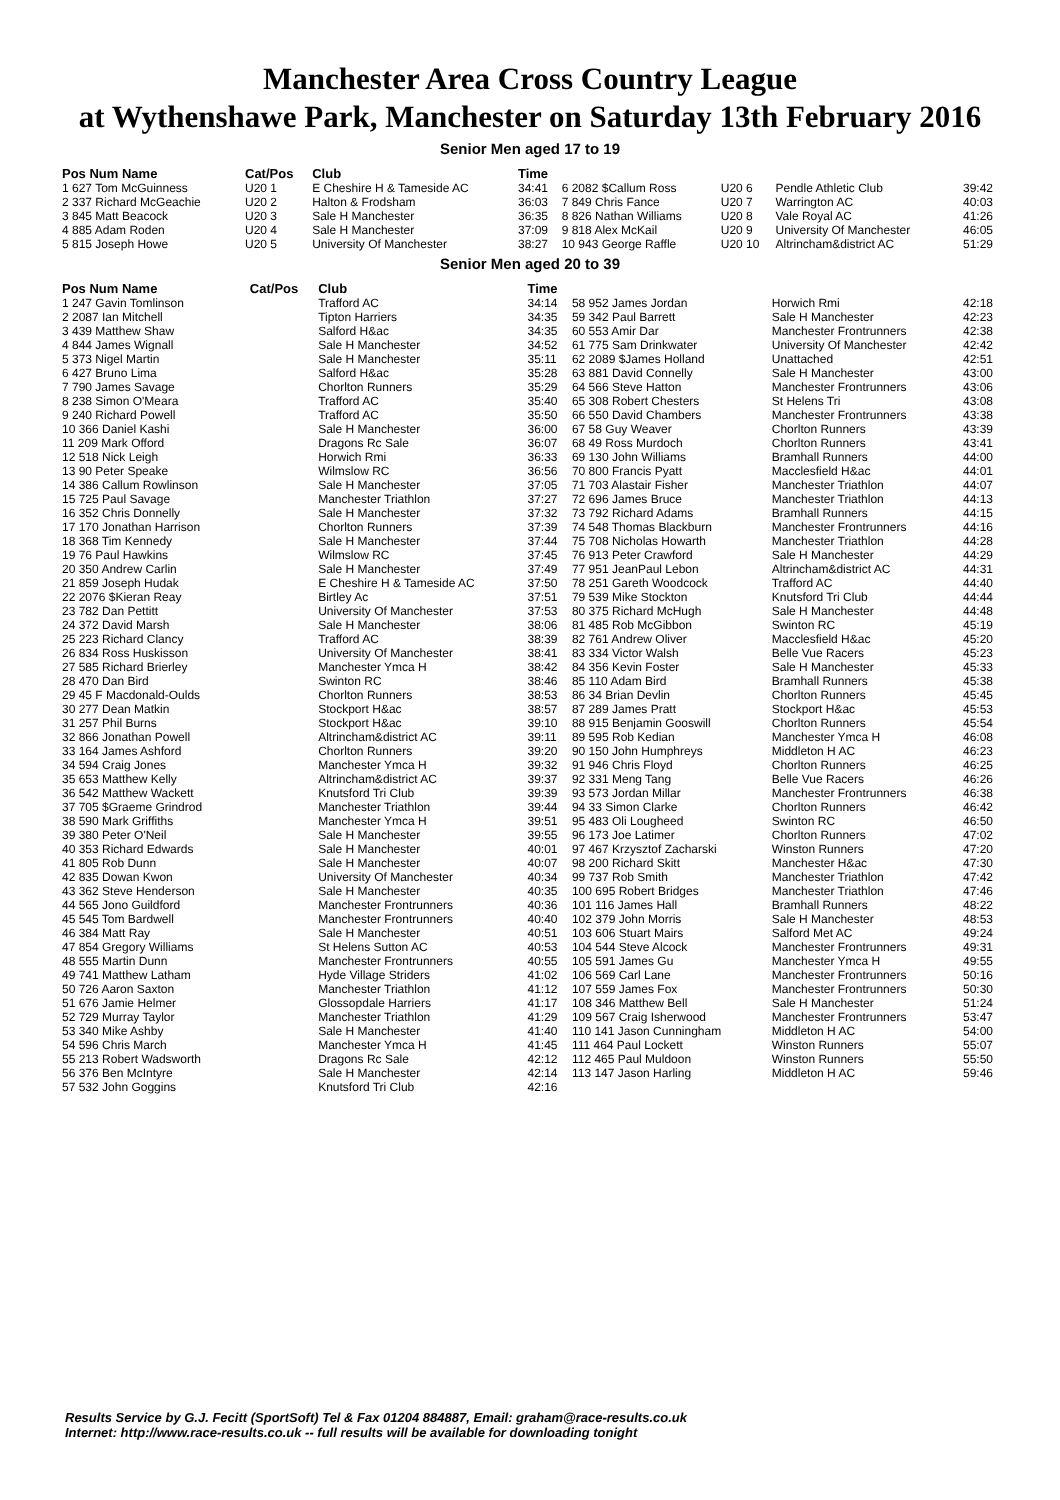Manchester Area Cross Country League
at Wythenshawe Park, Manchester on Saturday 13th February 2016
Senior Men aged 17 to 19
| Pos Num Name | Cat/Pos | Club | Time | | | | |
| --- | --- | --- | --- | --- | --- | --- | --- |
| 1 627 Tom McGuinness | U20 1 | E Cheshire H & Tameside AC | 34:41 | 6 2082 $Callum Ross | U20 6 | Pendle Athletic Club | 39:42 |
| 2 337 Richard McGeachie | U20 2 | Halton & Frodsham | 36:03 | 7 849 Chris Fance | U20 7 | Warrington AC | 40:03 |
| 3 845 Matt Beacock | U20 3 | Sale H Manchester | 36:35 | 8 826 Nathan Williams | U20 8 | Vale Royal AC | 41:26 |
| 4 885 Adam Roden | U20 4 | Sale H Manchester | 37:09 | 9 818 Alex McKail | U20 9 | University Of Manchester | 46:05 |
| 5 815 Joseph Howe | U20 5 | University Of Manchester | 38:27 | 10 943 George Raffle | U20 10 | Altrincham&district AC | 51:29 |
Senior Men aged 20 to 39
| Pos Num Name | Cat/Pos | Club | Time | | | |
| --- | --- | --- | --- | --- | --- | --- |
| 1 247 Gavin Tomlinson | | Trafford AC | 34:14 | 58 952 James Jordan | Horwich Rmi | 42:18 |
| 2 2087 Ian Mitchell | | Tipton Harriers | 34:35 | 59 342 Paul Barrett | Sale H Manchester | 42:23 |
| 3 439 Matthew Shaw | | Salford H&ac | 34:35 | 60 553 Amir Dar | Manchester Frontrunners | 42:38 |
| 4 844 James Wignall | | Sale H Manchester | 34:52 | 61 775 Sam Drinkwater | University Of Manchester | 42:42 |
| 5 373 Nigel Martin | | Sale H Manchester | 35:11 | 62 2089 $James Holland | Unattached | 42:51 |
| 6 427 Bruno Lima | | Salford H&ac | 35:28 | 63 881 David Connelly | Sale H Manchester | 43:00 |
| 7 790 James Savage | | Chorlton Runners | 35:29 | 64 566 Steve Hatton | Manchester Frontrunners | 43:06 |
| 8 238 Simon O'Meara | | Trafford AC | 35:40 | 65 308 Robert Chesters | St Helens Tri | 43:08 |
| 9 240 Richard Powell | | Trafford AC | 35:50 | 66 550 David Chambers | Manchester Frontrunners | 43:38 |
| 10 366 Daniel Kashi | | Sale H Manchester | 36:00 | 67 58 Guy Weaver | Chorlton Runners | 43:39 |
| 11 209 Mark Offord | | Dragons Rc Sale | 36:07 | 68 49 Ross Murdoch | Chorlton Runners | 43:41 |
| 12 518 Nick Leigh | | Horwich Rmi | 36:33 | 69 130 John Williams | Bramhall Runners | 44:00 |
| 13 90 Peter Speake | | Wilmslow RC | 36:56 | 70 800 Francis Pyatt | Macclesfield H&ac | 44:01 |
| 14 386 Callum Rowlinson | | Sale H Manchester | 37:05 | 71 703 Alastair Fisher | Manchester Triathlon | 44:07 |
| 15 725 Paul Savage | | Manchester Triathlon | 37:27 | 72 696 James Bruce | Manchester Triathlon | 44:13 |
| 16 352 Chris Donnelly | | Sale H Manchester | 37:32 | 73 792 Richard Adams | Bramhall Runners | 44:15 |
| 17 170 Jonathan Harrison | | Chorlton Runners | 37:39 | 74 548 Thomas Blackburn | Manchester Frontrunners | 44:16 |
| 18 368 Tim Kennedy | | Sale H Manchester | 37:44 | 75 708 Nicholas Howarth | Manchester Triathlon | 44:28 |
| 19 76 Paul Hawkins | | Wilmslow RC | 37:45 | 76 913 Peter Crawford | Sale H Manchester | 44:29 |
| 20 350 Andrew Carlin | | Sale H Manchester | 37:49 | 77 951 JeanPaul Lebon | Altrincham&district AC | 44:31 |
| 21 859 Joseph Hudak | | E Cheshire H & Tameside AC | 37:50 | 78 251 Gareth Woodcock | Trafford AC | 44:40 |
| 22 2076 $Kieran Reay | | Birtley Ac | 37:51 | 79 539 Mike Stockton | Knutsford Tri Club | 44:44 |
| 23 782 Dan Pettitt | | University Of Manchester | 37:53 | 80 375 Richard McHugh | Sale H Manchester | 44:48 |
| 24 372 David Marsh | | Sale H Manchester | 38:06 | 81 485 Rob McGibbon | Swinton RC | 45:19 |
| 25 223 Richard Clancy | | Trafford AC | 38:39 | 82 761 Andrew Oliver | Macclesfield H&ac | 45:20 |
| 26 834 Ross Huskisson | | University Of Manchester | 38:41 | 83 334 Victor Walsh | Belle Vue Racers | 45:23 |
| 27 585 Richard Brierley | | Manchester Ymca H | 38:42 | 84 356 Kevin Foster | Sale H Manchester | 45:33 |
| 28 470 Dan Bird | | Swinton RC | 38:46 | 85 110 Adam Bird | Bramhall Runners | 45:38 |
| 29 45 F Macdonald-Oulds | | Chorlton Runners | 38:53 | 86 34 Brian Devlin | Chorlton Runners | 45:45 |
| 30 277 Dean Matkin | | Stockport H&ac | 38:57 | 87 289 James Pratt | Stockport H&ac | 45:53 |
| 31 257 Phil Burns | | Stockport H&ac | 39:10 | 88 915 Benjamin Gooswill | Chorlton Runners | 45:54 |
| 32 866 Jonathan Powell | | Altrincham&district AC | 39:11 | 89 595 Rob Kedian | Manchester Ymca H | 46:08 |
| 33 164 James Ashford | | Chorlton Runners | 39:20 | 90 150 John Humphreys | Middleton H AC | 46:23 |
| 34 594 Craig Jones | | Manchester Ymca H | 39:32 | 91 946 Chris Floyd | Chorlton Runners | 46:25 |
| 35 653 Matthew Kelly | | Altrincham&district AC | 39:37 | 92 331 Meng Tang | Belle Vue Racers | 46:26 |
| 36 542 Matthew Wackett | | Knutsford Tri Club | 39:39 | 93 573 Jordan Millar | Manchester Frontrunners | 46:38 |
| 37 705 $Graeme Grindrod | | Manchester Triathlon | 39:44 | 94 33 Simon Clarke | Chorlton Runners | 46:42 |
| 38 590 Mark Griffiths | | Manchester Ymca H | 39:51 | 95 483 Oli Lougheed | Swinton RC | 46:50 |
| 39 380 Peter O'Neil | | Sale H Manchester | 39:55 | 96 173 Joe Latimer | Chorlton Runners | 47:02 |
| 40 353 Richard Edwards | | Sale H Manchester | 40:01 | 97 467 Krzysztof Zacharski | Winston Runners | 47:20 |
| 41 805 Rob Dunn | | Sale H Manchester | 40:07 | 98 200 Richard Skitt | Manchester H&ac | 47:30 |
| 42 835 Dowan Kwon | | University Of Manchester | 40:34 | 99 737 Rob Smith | Manchester Triathlon | 47:42 |
| 43 362 Steve Henderson | | Sale H Manchester | 40:35 | 100 695 Robert Bridges | Manchester Triathlon | 47:46 |
| 44 565 Jono Guildford | | Manchester Frontrunners | 40:36 | 101 116 James Hall | Bramhall Runners | 48:22 |
| 45 545 Tom Bardwell | | Manchester Frontrunners | 40:40 | 102 379 John Morris | Sale H Manchester | 48:53 |
| 46 384 Matt Ray | | Sale H Manchester | 40:51 | 103 606 Stuart Mairs | Salford Met AC | 49:24 |
| 47 854 Gregory Williams | | St Helens Sutton AC | 40:53 | 104 544 Steve Alcock | Manchester Frontrunners | 49:31 |
| 48 555 Martin Dunn | | Manchester Frontrunners | 40:55 | 105 591 James Gu | Manchester Ymca H | 49:55 |
| 49 741 Matthew Latham | | Hyde Village Striders | 41:02 | 106 569 Carl Lane | Manchester Frontrunners | 50:16 |
| 50 726 Aaron Saxton | | Manchester Triathlon | 41:12 | 107 559 James Fox | Manchester Frontrunners | 50:30 |
| 51 676 Jamie Helmer | | Glossopdale Harriers | 41:17 | 108 346 Matthew Bell | Sale H Manchester | 51:24 |
| 52 729 Murray Taylor | | Manchester Triathlon | 41:29 | 109 567 Craig Isherwood | Manchester Frontrunners | 53:47 |
| 53 340 Mike Ashby | | Sale H Manchester | 41:40 | 110 141 Jason Cunningham | Middleton H AC | 54:00 |
| 54 596 Chris March | | Manchester Ymca H | 41:45 | 111 464 Paul Lockett | Winston Runners | 55:07 |
| 55 213 Robert Wadsworth | | Dragons Rc Sale | 42:12 | 112 465 Paul Muldoon | Winston Runners | 55:50 |
| 56 376 Ben McIntyre | | Sale H Manchester | 42:14 | 113 147 Jason Harling | Middleton H AC | 59:46 |
| 57 532 John Goggins | | Knutsford Tri Club | 42:16 | | | |
Results Service by G.J. Fecitt (SportSoft) Tel & Fax 01204 884887, Email: graham@race-results.co.uk
Internet: http://www.race-results.co.uk -- full results will be available for downloading tonight